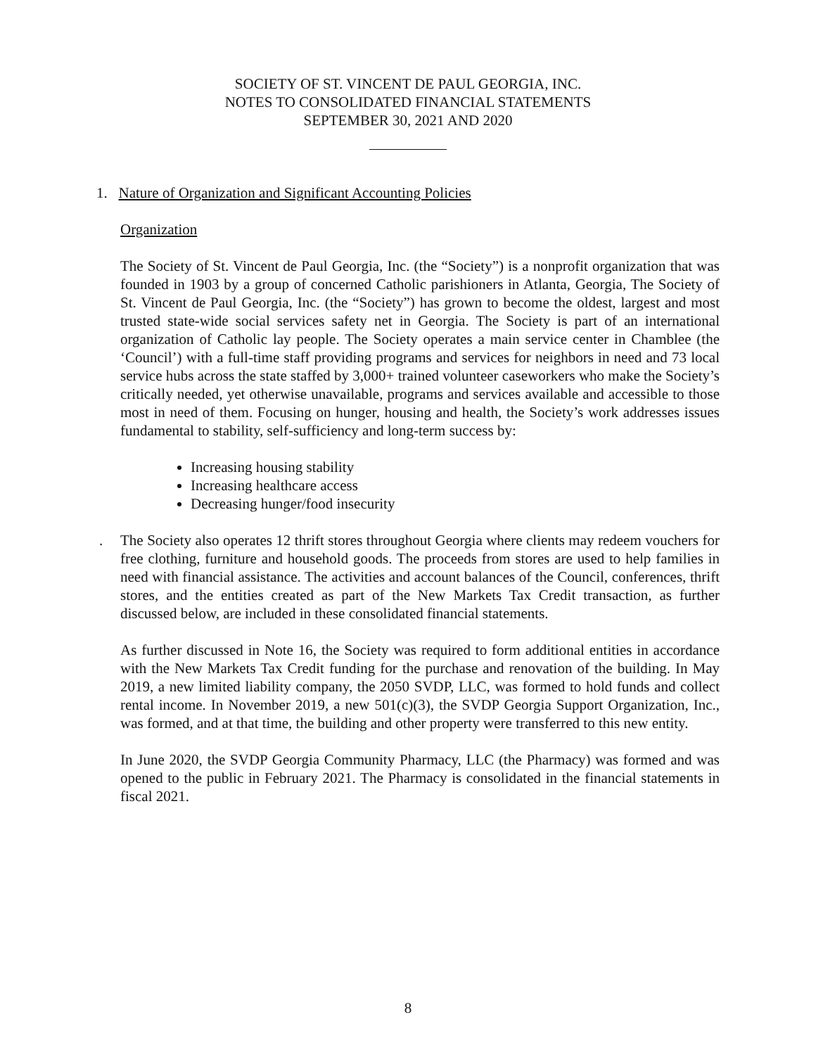SOCIETY OF ST. VINCENT DE PAUL GEORGIA, INC.
NOTES TO CONSOLIDATED FINANCIAL STATEMENTS
SEPTEMBER 30, 2021 AND 2020
1. Nature of Organization and Significant Accounting Policies
Organization
The Society of St. Vincent de Paul Georgia, Inc. (the “Society”) is a nonprofit organization that was founded in 1903 by a group of concerned Catholic parishioners in Atlanta, Georgia, The Society of St. Vincent de Paul Georgia, Inc. (the “Society”) has grown to become the oldest, largest and most trusted state-wide social services safety net in Georgia. The Society is part of an international organization of Catholic lay people. The Society operates a main service center in Chamblee (the ‘Council’) with a full-time staff providing programs and services for neighbors in need and 73 local service hubs across the state staffed by 3,000+ trained volunteer caseworkers who make the Society’s critically needed, yet otherwise unavailable, programs and services available and accessible to those most in need of them. Focusing on hunger, housing and health, the Society’s work addresses issues fundamental to stability, self-sufficiency and long-term success by:
Increasing housing stability
Increasing healthcare access
Decreasing hunger/food insecurity
. The Society also operates 12 thrift stores throughout Georgia where clients may redeem vouchers for free clothing, furniture and household goods. The proceeds from stores are used to help families in need with financial assistance. The activities and account balances of the Council, conferences, thrift stores, and the entities created as part of the New Markets Tax Credit transaction, as further discussed below, are included in these consolidated financial statements.
As further discussed in Note 16, the Society was required to form additional entities in accordance with the New Markets Tax Credit funding for the purchase and renovation of the building. In May 2019, a new limited liability company, the 2050 SVDP, LLC, was formed to hold funds and collect rental income. In November 2019, a new 501(c)(3), the SVDP Georgia Support Organization, Inc., was formed, and at that time, the building and other property were transferred to this new entity.
In June 2020, the SVDP Georgia Community Pharmacy, LLC (the Pharmacy) was formed and was opened to the public in February 2021. The Pharmacy is consolidated in the financial statements in fiscal 2021.
8